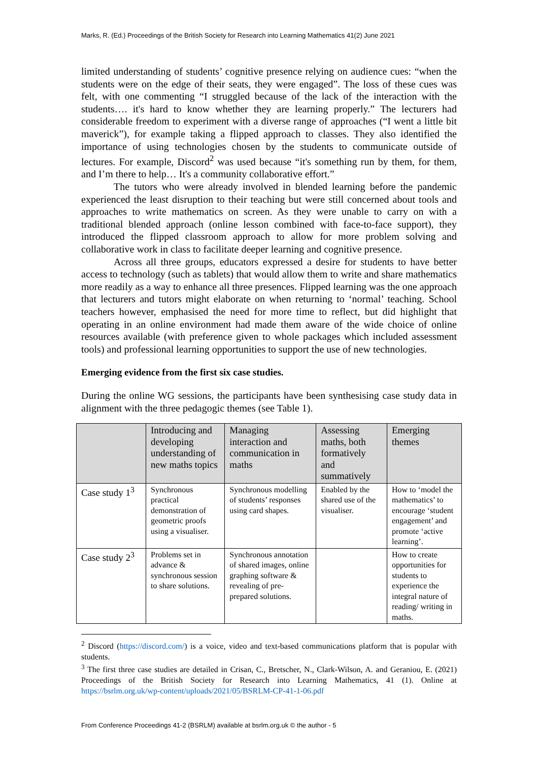Marks, R. (Ed.) Proceedings of the British Society for Research into Learning Mathematics 41(2) June 2021
limited understanding of students’ cognitive presence relying on audience cues: “when the students were on the edge of their seats, they were engaged”. The loss of these cues was felt, with one commenting “I struggled because of the lack of the interaction with the students…. it's hard to know whether they are learning properly.” The lecturers had considerable freedom to experiment with a diverse range of approaches (“I went a little bit maverick”), for example taking a flipped approach to classes. They also identified the importance of using technologies chosen by the students to communicate outside of lectures. For example, Discord<sup>2</sup> was used because “it's something run by them, for them, and I’m there to help… It's a community collaborative effort.”
The tutors who were already involved in blended learning before the pandemic experienced the least disruption to their teaching but were still concerned about tools and approaches to write mathematics on screen. As they were unable to carry on with a traditional blended approach (online lesson combined with face-to-face support), they introduced the flipped classroom approach to allow for more problem solving and collaborative work in class to facilitate deeper learning and cognitive presence.
Across all three groups, educators expressed a desire for students to have better access to technology (such as tablets) that would allow them to write and share mathematics more readily as a way to enhance all three presences. Flipped learning was the one approach that lecturers and tutors might elaborate on when returning to ‘normal’ teaching. School teachers however, emphasised the need for more time to reflect, but did highlight that operating in an online environment had made them aware of the wide choice of online resources available (with preference given to whole packages which included assessment tools) and professional learning opportunities to support the use of new technologies.
Emerging evidence from the first six case studies.
During the online WG sessions, the participants have been synthesising case study data in alignment with the three pedagogic themes (see Table 1).
| | Introducing and developing understanding of new maths topics | Managing interaction and communication in maths | Assessing maths, both formatively and summatively | Emerging themes |
| Case study 1<sup>3</sup> | Synchronous practical demonstration of geometric proofs using a visualiser. | Synchronous modelling of students’ responses using card shapes. | Enabled by the shared use of the visualiser. | How to ‘model the mathematics’ to encourage ‘student engagement’ and promote ‘active learning’. |
| Case study 2<sup>3</sup> | Problems set in advance & synchronous session to share solutions. | Synchronous annotation of shared images, online graphing software & revealing of pre-prepared solutions. | | How to create opportunities for students to experience the integral nature of reading/ writing in maths. |
<sup>2</sup> Discord (https://discord.com/) is a voice, video and text-based communications platform that is popular with students.
<sup>3</sup> The first three case studies are detailed in Crisan, C., Bretscher, N., Clark-Wilson, A. and Geraniou, E. (2021) Proceedings of the British Society for Research into Learning Mathematics, 41 (1). Online at https://bsrlm.org.uk/wp-content/uploads/2021/05/BSRLM-CP-41-1-06.pdf
From Conference Proceedings 41-2 (BSRLM) available at bsrlm.org.uk © the author - 5